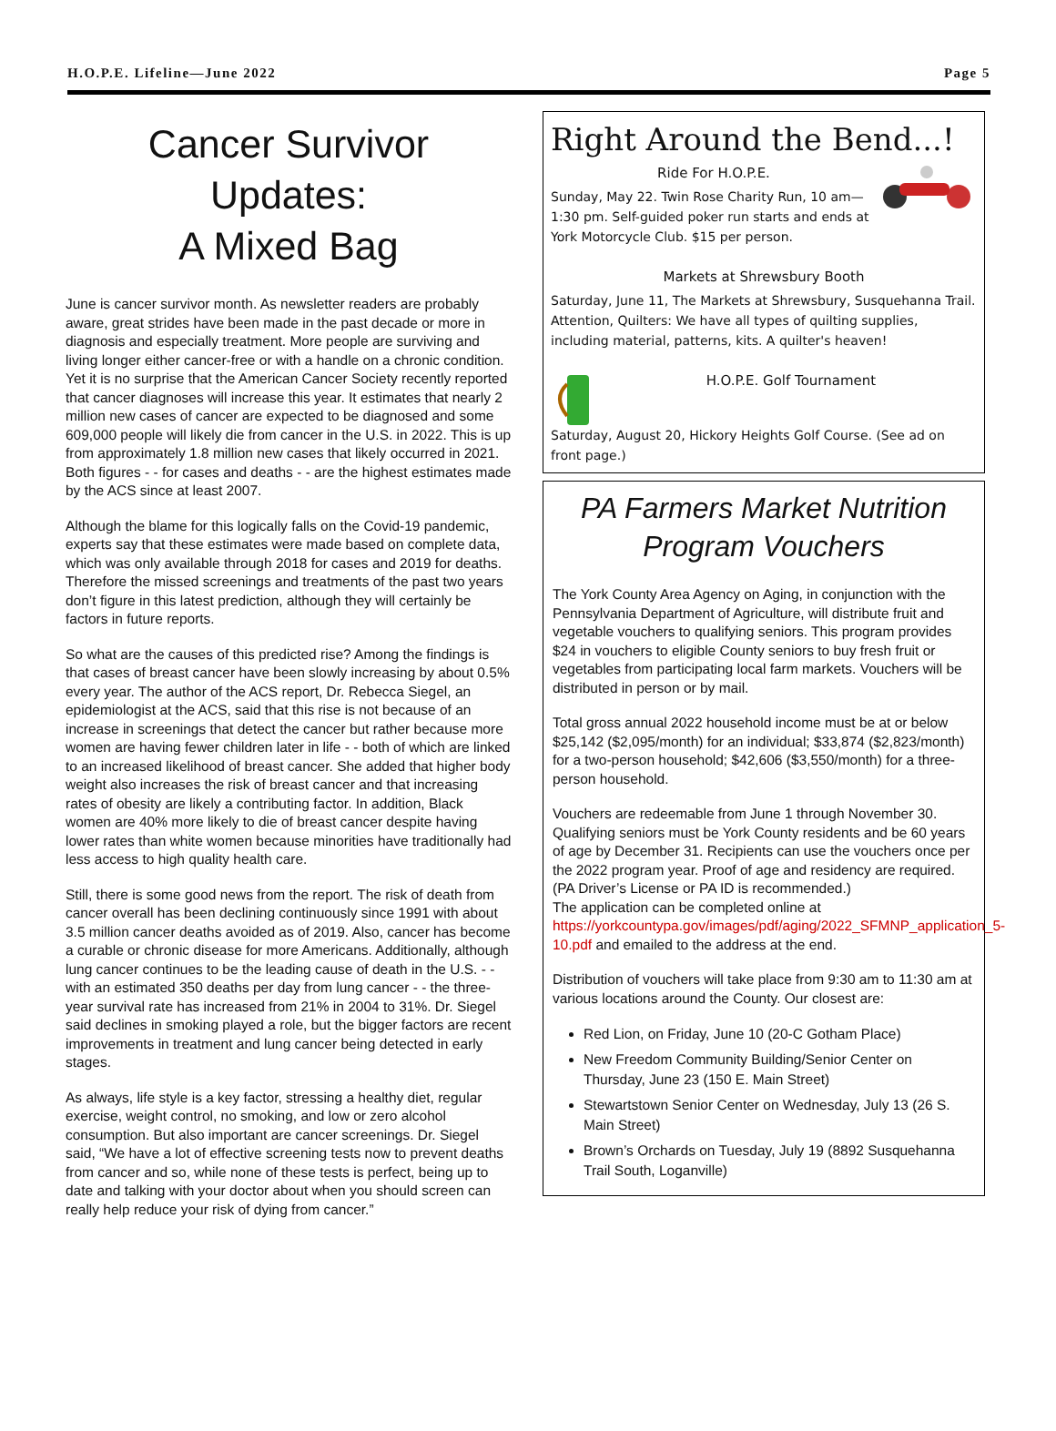H.O.P.E. Lifeline—June 2022 Page 5
Cancer Survivor Updates:
A Mixed Bag
June is cancer survivor month. As newsletter readers are probably aware, great strides have been made in the past decade or more in diagnosis and especially treatment. More people are surviving and living longer either cancer-free or with a handle on a chronic condition. Yet it is no surprise that the American Cancer Society recently reported that cancer diagnoses will increase this year. It estimates that nearly 2 million new cases of cancer are expected to be diagnosed and some 609,000 people will likely die from cancer in the U.S. in 2022. This is up from approximately 1.8 million new cases that likely occurred in 2021. Both figures - - for cases and deaths - - are the highest estimates made by the ACS since at least 2007.
Although the blame for this logically falls on the Covid-19 pandemic, experts say that these estimates were made based on complete data, which was only available through 2018 for cases and 2019 for deaths. Therefore the missed screenings and treatments of the past two years don’t figure in this latest prediction, although they will certainly be factors in future reports.
So what are the causes of this predicted rise? Among the findings is that cases of breast cancer have been slowly increasing by about 0.5% every year. The author of the ACS report, Dr. Rebecca Siegel, an epidemiologist at the ACS, said that this rise is not because of an increase in screenings that detect the cancer but rather because more women are having fewer children later in life - - both of which are linked to an increased likelihood of breast cancer. She added that higher body weight also increases the risk of breast cancer and that increasing rates of obesity are likely a contributing factor. In addition, Black women are 40% more likely to die of breast cancer despite having lower rates than white women because minorities have traditionally had less access to high quality health care.
Still, there is some good news from the report. The risk of death from cancer overall has been declining continuously since 1991 with about 3.5 million cancer deaths avoided as of 2019. Also, cancer has become a curable or chronic disease for more Americans. Additionally, although lung cancer continues to be the leading cause of death in the U.S. - - with an estimated 350 deaths per day from lung cancer - - the three-year survival rate has increased from 21% in 2004 to 31%. Dr. Siegel said declines in smoking played a role, but the bigger factors are recent improvements in treatment and lung cancer being detected in early stages.
As always, life style is a key factor, stressing a healthy diet, regular exercise, weight control, no smoking, and low or zero alcohol consumption. But also important are cancer screenings. Dr. Siegel said, “We have a lot of effective screening tests now to prevent deaths from cancer and so, while none of these tests is perfect, being up to date and talking with your doctor about when you should screen can really help reduce your risk of dying from cancer.”
Right Around the Bend...!
Ride For H.O.P.E.
Sunday, May 22. Twin Rose Charity Run, 10 am—1:30 pm. Self-guided poker run starts and ends at York Motorcycle Club. $15 per person.
Markets at Shrewsbury Booth
Saturday, June 11, The Markets at Shrewsbury, Susquehanna Trail. Attention, Quilters: We have all types of quilting supplies, including material, patterns, kits. A quilter's heaven!
H.O.P.E. Golf Tournament
Saturday, August 20, Hickory Heights Golf Course. (See ad on front page.)
PA Farmers Market Nutrition Program Vouchers
The York County Area Agency on Aging, in conjunction with the Pennsylvania Department of Agriculture, will distribute fruit and vegetable vouchers to qualifying seniors. This program provides $24 in vouchers to eligible County seniors to buy fresh fruit or vegetables from participating local farm markets. Vouchers will be distributed in person or by mail.
Total gross annual 2022 household income must be at or below $25,142 ($2,095/month) for an individual; $33,874 ($2,823/month) for a two-person household; $42,606 ($3,550/month) for a three-person household.
Vouchers are redeemable from June 1 through November 30. Qualifying seniors must be York County residents and be 60 years of age by December 31. Recipients can use the vouchers once per the 2022 program year. Proof of age and residency are required. (PA Driver’s License or PA ID is recommended.)
The application can be completed online at https://yorkcountypa.gov/images/pdf/aging/2022_SFMNP_application_5-10.pdf and emailed to the address at the end.
Distribution of vouchers will take place from 9:30 am to 11:30 am at various locations around the County. Our closest are:
Red Lion, on Friday, June 10 (20-C Gotham Place)
New Freedom Community Building/Senior Center on Thursday, June 23 (150 E. Main Street)
Stewartstown Senior Center on Wednesday, July 13 (26 S. Main Street)
Brown’s Orchards on Tuesday, July 19 (8892 Susquehanna Trail South, Loganville)